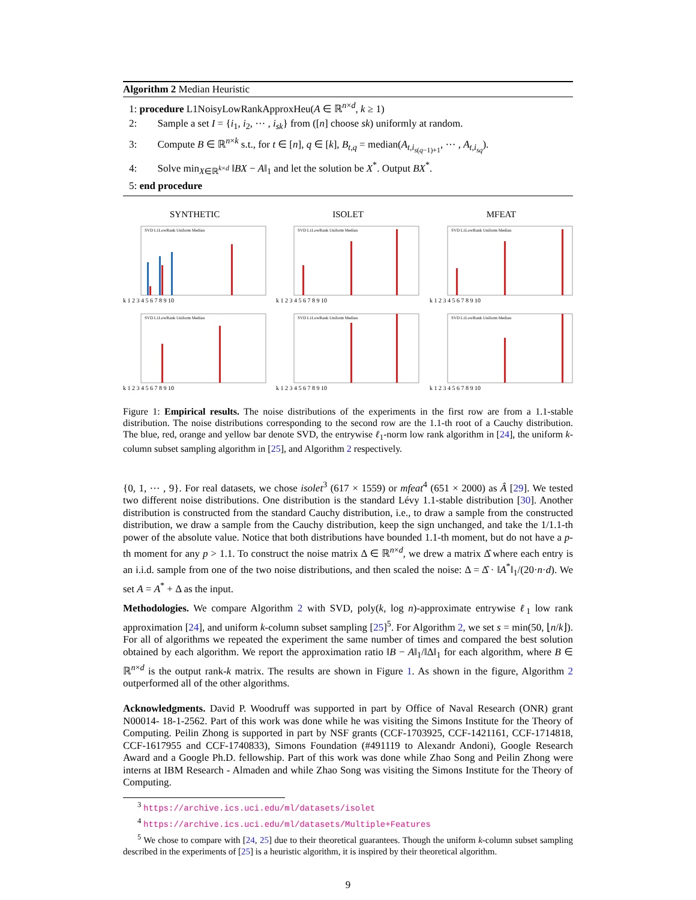Algorithm 2 Median Heuristic
1: procedure L1NoisyLowRankApproxHeu(A ∈ ℝ<sup>n×d</sup>, k ≥ 1)
2: Sample a set I = {i<sub>1</sub>, i<sub>2</sub>, ⋯ , i<sub>sk</sub>} from ([n] choose sk) uniformly at random.
3: Compute B ∈ ℝ<sup>n×k</sup> s.t., for t ∈ [n], q ∈ [k], B<sub>t,q</sub> = median(A<sub>t,i<sub>s(q−1)+1</sub></sub>, ⋯ , A<sub>t,i<sub>sq</sub></sub>).
4: Solve min<sub>X∈ℝ<sup>k×d</sup></sub> ‖BX − A‖<sub>1</sub> and let the solution be X<sup>*</sup>. Output BX<sup>*</sup>.
5: end procedure
SYNTHETIC
ISOLET
MFEAT
SVD L1LowRank Uniform Median
k 1 2 3 4 5 6 7 8 9 10
SVD L1LowRank Uniform Median
k 1 2 3 4 5 6 7 8 9 10
SVD L1LowRank Uniform Median
k 1 2 3 4 5 6 7 8 9 10
SVD L1LowRank Uniform Median
k 1 2 3 4 5 6 7 8 9 10
SVD L1LowRank Uniform Median
k 1 2 3 4 5 6 7 8 9 10
SVD L1LowRank Uniform Median
k 1 2 3 4 5 6 7 8 9 10
Figure 1: Empirical results. The noise distributions of the experiments in the first row are from a 1.1-stable distribution. The noise distributions corresponding to the second row are the 1.1-th root of a Cauchy distribution. The blue, red, orange and yellow bar denote SVD, the entrywise ℓ<sub>1</sub>-norm low rank algorithm in [24], the uniform k-column subset sampling algorithm in [25], and Algorithm 2 respectively.
{0, 1, ⋯ , 9}. For real datasets, we chose isolet<sup>3</sup> (617 × 1559) or mfeat<sup>4</sup> (651 × 2000) as Â [29]. We tested two different noise distributions. One distribution is the standard Lévy 1.1-stable distribution [30]. Another distribution is constructed from the standard Cauchy distribution, i.e., to draw a sample from the constructed distribution, we draw a sample from the Cauchy distribution, keep the sign unchanged, and take the 1/1.1-th power of the absolute value. Notice that both distributions have bounded 1.1-th moment, but do not have a p-th moment for any p > 1.1. To construct the noise matrix Δ ∈ ℝ<sup>n×d</sup>, we drew a matrix Δ̂ where each entry is an i.i.d. sample from one of the two noise distributions, and then scaled the noise: Δ = Δ̂ · ‖A<sup>*</sup>‖<sub>1</sub>/(20·n·d). We set A = A<sup>*</sup> + Δ as the input.
Methodologies. We compare Algorithm 2 with SVD, poly(k, log n)-approximate entrywise ℓ<sub>1</sub> low rank approximation [24], and uniform k-column subset sampling [25]<sup>5</sup>. For Algorithm 2, we set s = min(50, ⌊n/k⌋). For all of algorithms we repeated the experiment the same number of times and compared the best solution obtained by each algorithm. We report the approximation ratio ‖B − A‖<sub>1</sub>/‖Δ‖<sub>1</sub> for each algorithm, where B ∈ ℝ<sup>n×d</sup> is the output rank-k matrix. The results are shown in Figure 1. As shown in the figure, Algorithm 2 outperformed all of the other algorithms.
Acknowledgments. David P. Woodruff was supported in part by Office of Naval Research (ONR) grant N00014- 18-1-2562. Part of this work was done while he was visiting the Simons Institute for the Theory of Computing. Peilin Zhong is supported in part by NSF grants (CCF-1703925, CCF-1421161, CCF-1714818, CCF-1617955 and CCF-1740833), Simons Foundation (#491119 to Alexandr Andoni), Google Research Award and a Google Ph.D. fellowship. Part of this work was done while Zhao Song and Peilin Zhong were interns at IBM Research - Almaden and while Zhao Song was visiting the Simons Institute for the Theory of Computing.
<sup>3</sup> https://archive.ics.uci.edu/ml/datasets/isolet
<sup>4</sup> https://archive.ics.uci.edu/ml/datasets/Multiple+Features
<sup>5</sup> We chose to compare with [24, 25] due to their theoretical guarantees. Though the uniform k-column subset sampling described in the experiments of [25] is a heuristic algorithm, it is inspired by their theoretical algorithm.
9